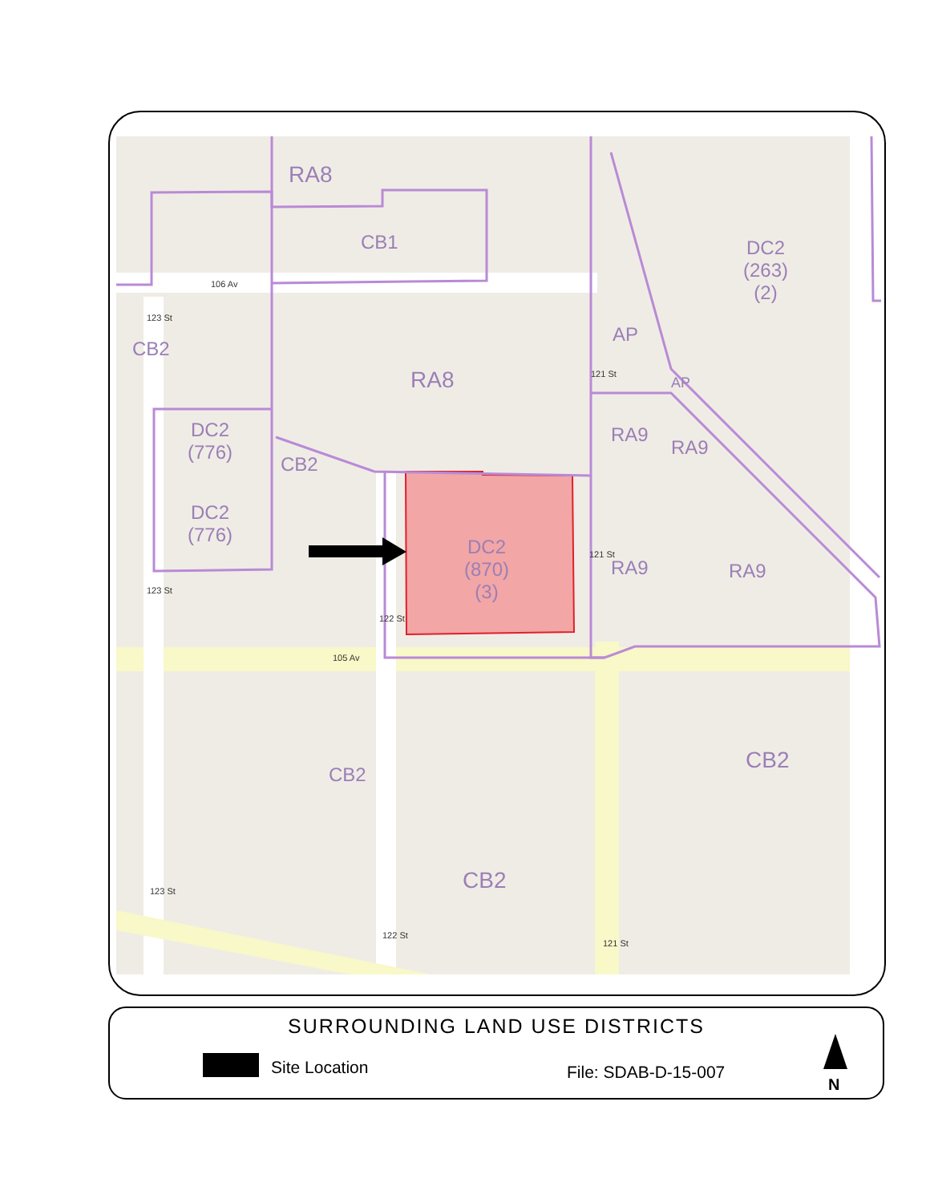RA8
CB1
DC2
(263)
(2)
106 Av
CB2
AP
RA8 AP
DC2
(776)
RA9
RA9
CB2
DC2
(776)
DC2
(870)
(3)
RA9 RA9
105 Av
CB2
CB2
CB2
123 St
121 St
122 St
121 St
123 St
123 St
122 St
121 St
SURROUNDING LAND USE DISTRICTS
Site Location File: SDAB-D-15-007
N